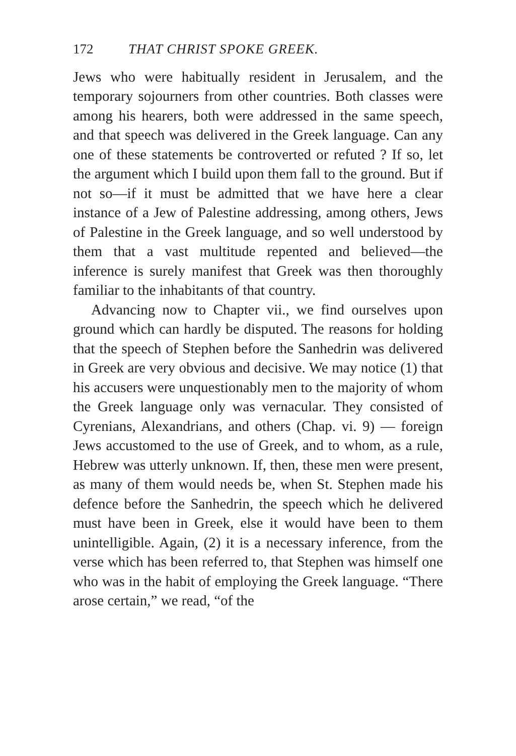172 THAT CHRIST SPOKE GREEK.
Jews who were habitually resident in Jerusalem, and the temporary sojourners from other countries. Both classes were among his hearers, both were addressed in the same speech, and that speech was delivered in the Greek language. Can any one of these statements be controverted or refuted ? If so, let the argument which I build upon them fall to the ground. But if not so—if it must be admitted that we have here a clear instance of a Jew of Palestine addressing, among others, Jews of Palestine in the Greek language, and so well understood by them that a vast multitude repented and believed—the inference is surely manifest that Greek was then thoroughly familiar to the inhabitants of that country.
Advancing now to Chapter vii., we find ourselves upon ground which can hardly be disputed. The reasons for holding that the speech of Stephen before the Sanhedrin was delivered in Greek are very obvious and decisive. We may notice (1) that his accusers were unquestionably men to the majority of whom the Greek language only was vernacular. They consisted of Cyrenians, Alexandrians, and others (Chap. vi. 9) — foreign Jews accustomed to the use of Greek, and to whom, as a rule, Hebrew was utterly unknown. If, then, these men were present, as many of them would needs be, when St. Stephen made his defence before the Sanhedrin, the speech which he delivered must have been in Greek, else it would have been to them unintelligible. Again, (2) it is a necessary inference, from the verse which has been referred to, that Stephen was himself one who was in the habit of employing the Greek language. “There arose certain,” we read, “of the